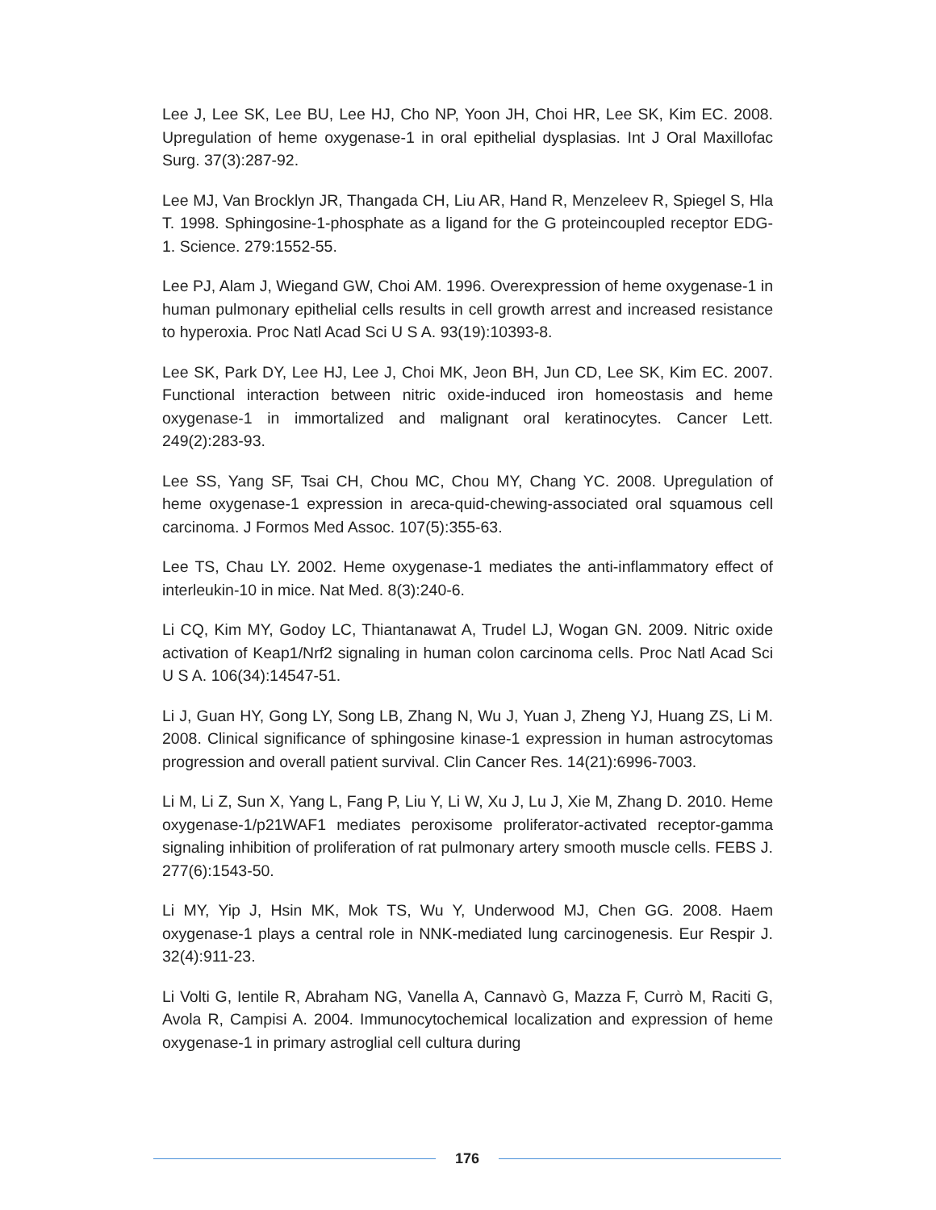Lee J, Lee SK, Lee BU, Lee HJ, Cho NP, Yoon JH, Choi HR, Lee SK, Kim EC. 2008. Upregulation of heme oxygenase-1 in oral epithelial dysplasias. Int J Oral Maxillofac Surg. 37(3):287-92.
Lee MJ, Van Brocklyn JR, Thangada CH, Liu AR, Hand R, Menzeleev R, Spiegel S, Hla T. 1998. Sphingosine-1-phosphate as a ligand for the G proteincoupled receptor EDG-1. Science. 279:1552-55.
Lee PJ, Alam J, Wiegand GW, Choi AM. 1996. Overexpression of heme oxygenase-1 in human pulmonary epithelial cells results in cell growth arrest and increased resistance to hyperoxia. Proc Natl Acad Sci U S A. 93(19):10393-8.
Lee SK, Park DY, Lee HJ, Lee J, Choi MK, Jeon BH, Jun CD, Lee SK, Kim EC. 2007. Functional interaction between nitric oxide-induced iron homeostasis and heme oxygenase-1 in immortalized and malignant oral keratinocytes. Cancer Lett. 249(2):283-93.
Lee SS, Yang SF, Tsai CH, Chou MC, Chou MY, Chang YC. 2008. Upregulation of heme oxygenase-1 expression in areca-quid-chewing-associated oral squamous cell carcinoma. J Formos Med Assoc. 107(5):355-63.
Lee TS, Chau LY. 2002. Heme oxygenase-1 mediates the anti-inflammatory effect of interleukin-10 in mice. Nat Med. 8(3):240-6.
Li CQ, Kim MY, Godoy LC, Thiantanawat A, Trudel LJ, Wogan GN. 2009. Nitric oxide activation of Keap1/Nrf2 signaling in human colon carcinoma cells. Proc Natl Acad Sci U S A. 106(34):14547-51.
Li J, Guan HY, Gong LY, Song LB, Zhang N, Wu J, Yuan J, Zheng YJ, Huang ZS, Li M. 2008. Clinical significance of sphingosine kinase-1 expression in human astrocytomas progression and overall patient survival. Clin Cancer Res. 14(21):6996-7003.
Li M, Li Z, Sun X, Yang L, Fang P, Liu Y, Li W, Xu J, Lu J, Xie M, Zhang D. 2010. Heme oxygenase-1/p21WAF1 mediates peroxisome proliferator-activated receptor-gamma signaling inhibition of proliferation of rat pulmonary artery smooth muscle cells. FEBS J. 277(6):1543-50.
Li MY, Yip J, Hsin MK, Mok TS, Wu Y, Underwood MJ, Chen GG. 2008. Haem oxygenase-1 plays a central role in NNK-mediated lung carcinogenesis. Eur Respir J. 32(4):911-23.
Li Volti G, Ientile R, Abraham NG, Vanella A, Cannavò G, Mazza F, Currò M, Raciti G, Avola R, Campisi A. 2004. Immunocytochemical localization and expression of heme oxygenase-1 in primary astroglial cell cultura during
176